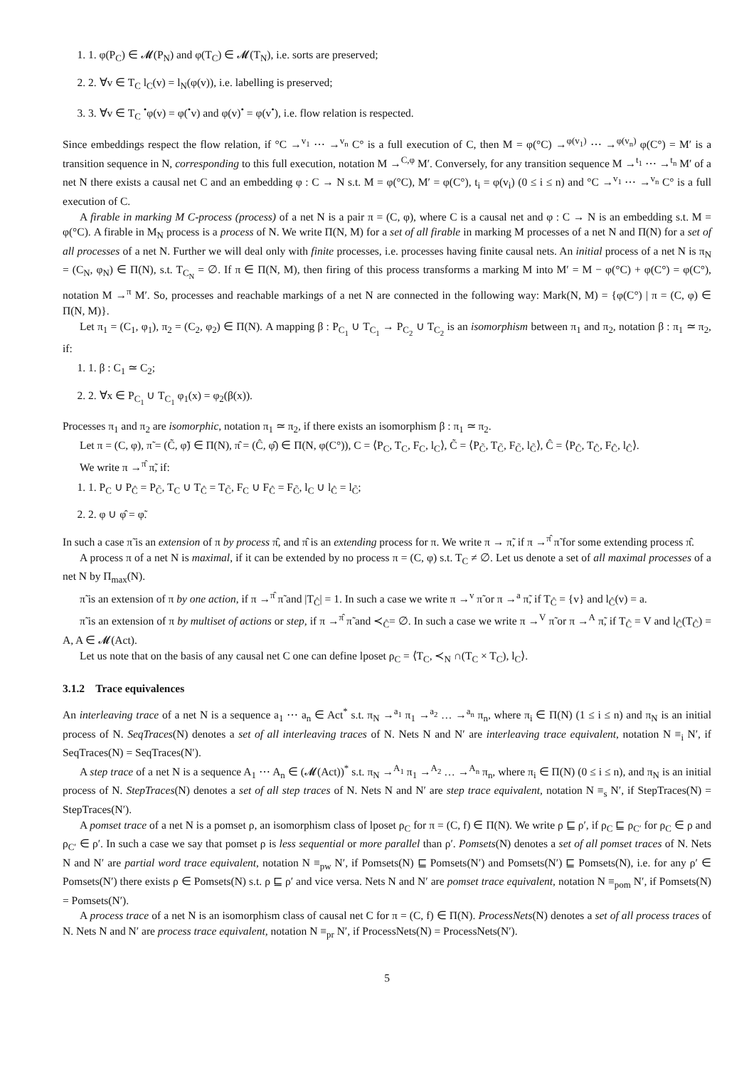1. 1. φ(P<sub>C</sub>) ∈ 𝓜(P<sub>N</sub>) and φ(T<sub>C</sub>) ∈ 𝓜(T<sub>N</sub>), i.e. sorts are preserved;
2. 2. ∀v ∈ T<sub>C</sub> l<sub>C</sub>(v) = l<sub>N</sub>(φ(v)), i.e. labelling is preserved;
3. 3. ∀v ∈ T<sub>C</sub> <sup>•</sup>φ(v) = φ(<sup>•</sup>v) and φ(v)<sup>•</sup> = φ(v<sup>•</sup>), i.e. flow relation is respected.
Since embeddings respect the flow relation, if °C →<sup>v<sub>1</sub></sup> ⋯ →<sup>v<sub>n</sub></sup> C° is a full execution of C, then M = φ(°C) →<sup>φ(v<sub>1</sub>)</sup> ⋯ →<sup>φ(v<sub>n</sub>)</sup> φ(C°) = M′ is a transition sequence in N, corresponding to this full execution, notation M →<sup>C,φ</sup> M′. Conversely, for any transition sequence M →<sup>t<sub>1</sub></sup> ⋯ →<sup>t<sub>n</sub></sup> M′ of a net N there exists a causal net C and an embedding φ : C → N s.t. M = φ(°C), M′ = φ(C°), t<sub>i</sub> = φ(v<sub>i</sub>) (0 ≤ i ≤ n) and °C →<sup>v<sub>1</sub></sup> ⋯ →<sup>v<sub>n</sub></sup> C° is a full execution of C.
A firable in marking M C-process (process) of a net N is a pair π = (C, φ), where C is a causal net and φ : C → N is an embedding s.t. M = φ(°C). A firable in M<sub>N</sub> process is a process of N. We write Π(N, M) for a set of all firable in marking M processes of a net N and Π(N) for a set of all processes of a net N. Further we will deal only with finite processes, i.e. processes having finite causal nets. An initial process of a net N is π<sub>N</sub> = (C<sub>N</sub>, φ<sub>N</sub>) ∈ Π(N), s.t. T<sub>C<sub>N</sub></sub> = ∅. If π ∈ Π(N, M), then firing of this process transforms a marking M into M′ = M − φ(°C) + φ(C°) = φ(C°), notation M →<sup>π</sup> M′. So, processes and reachable markings of a net N are connected in the following way: Mark(N, M) = {φ(C°) | π = (C, φ) ∈ Π(N, M)}.
Let π<sub>1</sub> = (C<sub>1</sub>, φ<sub>1</sub>), π<sub>2</sub> = (C<sub>2</sub>, φ<sub>2</sub>) ∈ Π(N). A mapping β : P<sub>C<sub>1</sub></sub> ∪ T<sub>C<sub>1</sub></sub> → P<sub>C<sub>2</sub></sub> ∪ T<sub>C<sub>2</sub></sub> is an isomorphism between π<sub>1</sub> and π<sub>2</sub>, notation β : π<sub>1</sub> ≃ π<sub>2</sub>, if:
1. 1. β : C<sub>1</sub> ≃ C<sub>2</sub>;
2. 2. ∀x ∈ P<sub>C<sub>1</sub></sub> ∪ T<sub>C<sub>1</sub></sub> φ<sub>1</sub>(x) = φ<sub>2</sub>(β(x)).
Processes π<sub>1</sub> and π<sub>2</sub> are isomorphic, notation π<sub>1</sub> ≃ π<sub>2</sub>, if there exists an isomorphism β : π<sub>1</sub> ≃ π<sub>2</sub>.
Let π = (C, φ), π̃ = (C̃, φ̃) ∈ Π(N), π̂ = (Ĉ, φ̂) ∈ Π(N, φ(C°)), C = ⟨P<sub>C</sub>, T<sub>C</sub>, F<sub>C</sub>, l<sub>C</sub>⟩, C̃ = ⟨P<sub>C̃</sub>, T<sub>C̃</sub>, F<sub>C̃</sub>, l<sub>C̃</sub>⟩, Ĉ = ⟨P<sub>Ĉ</sub>, T<sub>Ĉ</sub>, F<sub>Ĉ</sub>, l<sub>Ĉ</sub>⟩.
We write π →<sup>π̂</sup> π̃, if:
1. 1. P<sub>C</sub> ∪ P<sub>Ĉ</sub> = P<sub>C̃</sub>, T<sub>C</sub> ∪ T<sub>Ĉ</sub> = T<sub>C̃</sub>, F<sub>C</sub> ∪ F<sub>Ĉ</sub> = F<sub>C̃</sub>, l<sub>C</sub> ∪ l<sub>Ĉ</sub> = l<sub>C̃</sub>;
2. 2. φ ∪ φ̂ = φ̃.
In such a case π̃ is an extension of π by process π̂, and π̂ is an extending process for π. We write π → π̃, if π →<sup>π̂</sup> π̃ for some extending process π̂.
A process π of a net N is maximal, if it can be extended by no process π = (C, φ) s.t. T<sub>C</sub> ≠ ∅. Let us denote a set of all maximal processes of a net N by Π<sub>max</sub>(N).
π̃ is an extension of π by one action, if π →<sup>π̂</sup> π̃ and |T<sub>Ĉ</sub>| = 1. In such a case we write π →<sup>v</sup> π̃ or π →<sup>a</sup> π̃, if T<sub>Ĉ</sub> = {v} and l<sub>Ĉ</sub>(v) = a.
π̃ is an extension of π by multiset of actions or step, if π →<sup>π̂</sup> π̃ and ≺<sub>Ĉ</sub>= ∅. In such a case we write π →<sup>V</sup> π̃ or π →<sup>A</sup> π̃, if T<sub>Ĉ</sub> = V and l<sub>Ĉ</sub>(T<sub>Ĉ</sub>) = A, A ∈ 𝓜(Act).
Let us note that on the basis of any causal net C one can define lposet ρ<sub>C</sub> = ⟨T<sub>C</sub>, ≺<sub>N</sub> ∩(T<sub>C</sub> × T<sub>C</sub>), l<sub>C</sub>⟩.
3.1.2 Trace equivalences
An interleaving trace of a net N is a sequence a<sub>1</sub> ⋯ a<sub>n</sub> ∈ Act<sup>*</sup> s.t. π<sub>N</sub> →<sup>a<sub>1</sub></sup> π<sub>1</sub> →<sup>a<sub>2</sub></sup> … →<sup>a<sub>n</sub></sup> π<sub>n</sub>, where π<sub>i</sub> ∈ Π(N) (1 ≤ i ≤ n) and π<sub>N</sub> is an initial process of N. SeqTraces(N) denotes a set of all interleaving traces of N. Nets N and N′ are interleaving trace equivalent, notation N ≡<sub>i</sub> N′, if SeqTraces(N) = SeqTraces(N′).
A step trace of a net N is a sequence A<sub>1</sub> ⋯ A<sub>n</sub> ∈ (𝓜(Act))<sup>*</sup> s.t. π<sub>N</sub> →<sup>A<sub>1</sub></sup> π<sub>1</sub> →<sup>A<sub>2</sub></sup> … →<sup>A<sub>n</sub></sup> π<sub>n</sub>, where π<sub>i</sub> ∈ Π(N) (0 ≤ i ≤ n), and π<sub>N</sub> is an initial process of N. StepTraces(N) denotes a set of all step traces of N. Nets N and N′ are step trace equivalent, notation N ≡<sub>s</sub> N′, if StepTraces(N) = StepTraces(N′).
A pomset trace of a net N is a pomset ρ, an isomorphism class of lposet ρ<sub>C</sub> for π = (C, f) ∈ Π(N). We write ρ ⊑ ρ′, if ρ<sub>C</sub> ⊑ ρ<sub>C′</sub> for ρ<sub>C</sub> ∈ ρ and ρ<sub>C′</sub> ∈ ρ′. In such a case we say that pomset ρ is less sequential or more parallel than ρ′. Pomsets(N) denotes a set of all pomset traces of N. Nets N and N′ are partial word trace equivalent, notation N ≡<sub>pw</sub> N′, if Pomsets(N) ⊑ Pomsets(N′) and Pomsets(N′) ⊑ Pomsets(N), i.e. for any ρ′ ∈ Pomsets(N′) there exists ρ ∈ Pomsets(N) s.t. ρ ⊑ ρ′ and vice versa. Nets N and N′ are pomset trace equivalent, notation N ≡<sub>pom</sub> N′, if Pomsets(N) = Pomsets(N′).
A process trace of a net N is an isomorphism class of causal net C for π = (C, f) ∈ Π(N). ProcessNets(N) denotes a set of all process traces of N. Nets N and N′ are process trace equivalent, notation N ≡<sub>pr</sub> N′, if ProcessNets(N) = ProcessNets(N′).
5